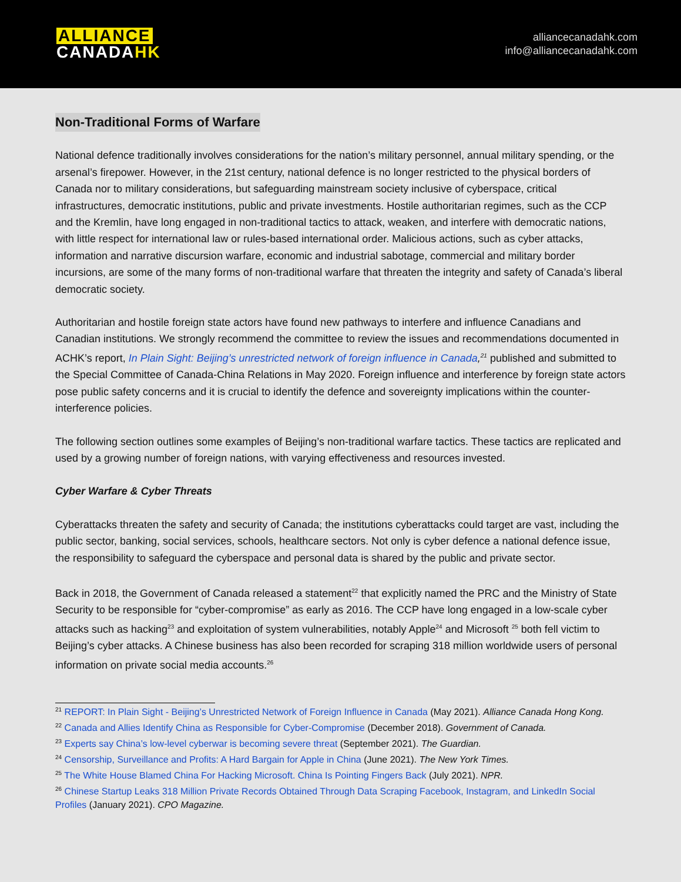ALLIANCE
CANADA HK
alliancecanadahk.com
info@alliancecanadahk.com
Non-Traditional Forms of Warfare
National defence traditionally involves considerations for the nation’s military personnel, annual military spending, or the arsenal’s firepower. However, in the 21st century, national defence is no longer restricted to the physical borders of Canada nor to military considerations, but safeguarding mainstream society inclusive of cyberspace, critical infrastructures, democratic institutions, public and private investments. Hostile authoritarian regimes, such as the CCP and the Kremlin, have long engaged in non-traditional tactics to attack, weaken, and interfere with democratic nations, with little respect for international law or rules-based international order. Malicious actions, such as cyber attacks, information and narrative discursion warfare, economic and industrial sabotage, commercial and military border incursions, are some of the many forms of non-traditional warfare that threaten the integrity and safety of Canada’s liberal democratic society.
Authoritarian and hostile foreign state actors have found new pathways to interfere and influence Canadians and Canadian institutions. We strongly recommend the committee to review the issues and recommendations documented in ACHK’s report, In Plain Sight: Beijing’s unrestricted network of foreign influence in Canada,<sup>21</sup> published and submitted to the Special Committee of Canada-China Relations in May 2020. Foreign influence and interference by foreign state actors pose public safety concerns and it is crucial to identify the defence and sovereignty implications within the counter-interference policies.
The following section outlines some examples of Beijing’s non-traditional warfare tactics. These tactics are replicated and used by a growing number of foreign nations, with varying effectiveness and resources invested.
Cyber Warfare & Cyber Threats
Cyberattacks threaten the safety and security of Canada; the institutions cyberattacks could target are vast, including the public sector, banking, social services, schools, healthcare sectors. Not only is cyber defence a national defence issue, the responsibility to safeguard the cyberspace and personal data is shared by the public and private sector.
Back in 2018, the Government of Canada released a statement<sup>22</sup> that explicitly named the PRC and the Ministry of State Security to be responsible for “cyber-compromise” as early as 2016. The CCP have long engaged in a low-scale cyber attacks such as hacking<sup>23</sup> and exploitation of system vulnerabilities, notably Apple<sup>24</sup> and Microsoft <sup>25</sup> both fell victim to Beijing’s cyber attacks. A Chinese business has also been recorded for scraping 318 million worldwide users of personal information on private social media accounts.<sup>26</sup>
<sup>21</sup> REPORT: In Plain Sight - Beijing’s Unrestricted Network of Foreign Influence in Canada (May 2021). Alliance Canada Hong Kong.
<sup>22</sup> Canada and Allies Identify China as Responsible for Cyber-Compromise (December 2018). Government of Canada.
<sup>23</sup> Experts say China’s low-level cyberwar is becoming severe threat (September 2021). The Guardian.
<sup>24</sup> Censorship, Surveillance and Profits: A Hard Bargain for Apple in China (June 2021). The New York Times.
<sup>25</sup> The White House Blamed China For Hacking Microsoft. China Is Pointing Fingers Back (July 2021). NPR.
<sup>26</sup> Chinese Startup Leaks 318 Million Private Records Obtained Through Data Scraping Facebook, Instagram, and LinkedIn Social Profiles (January 2021). CPO Magazine.